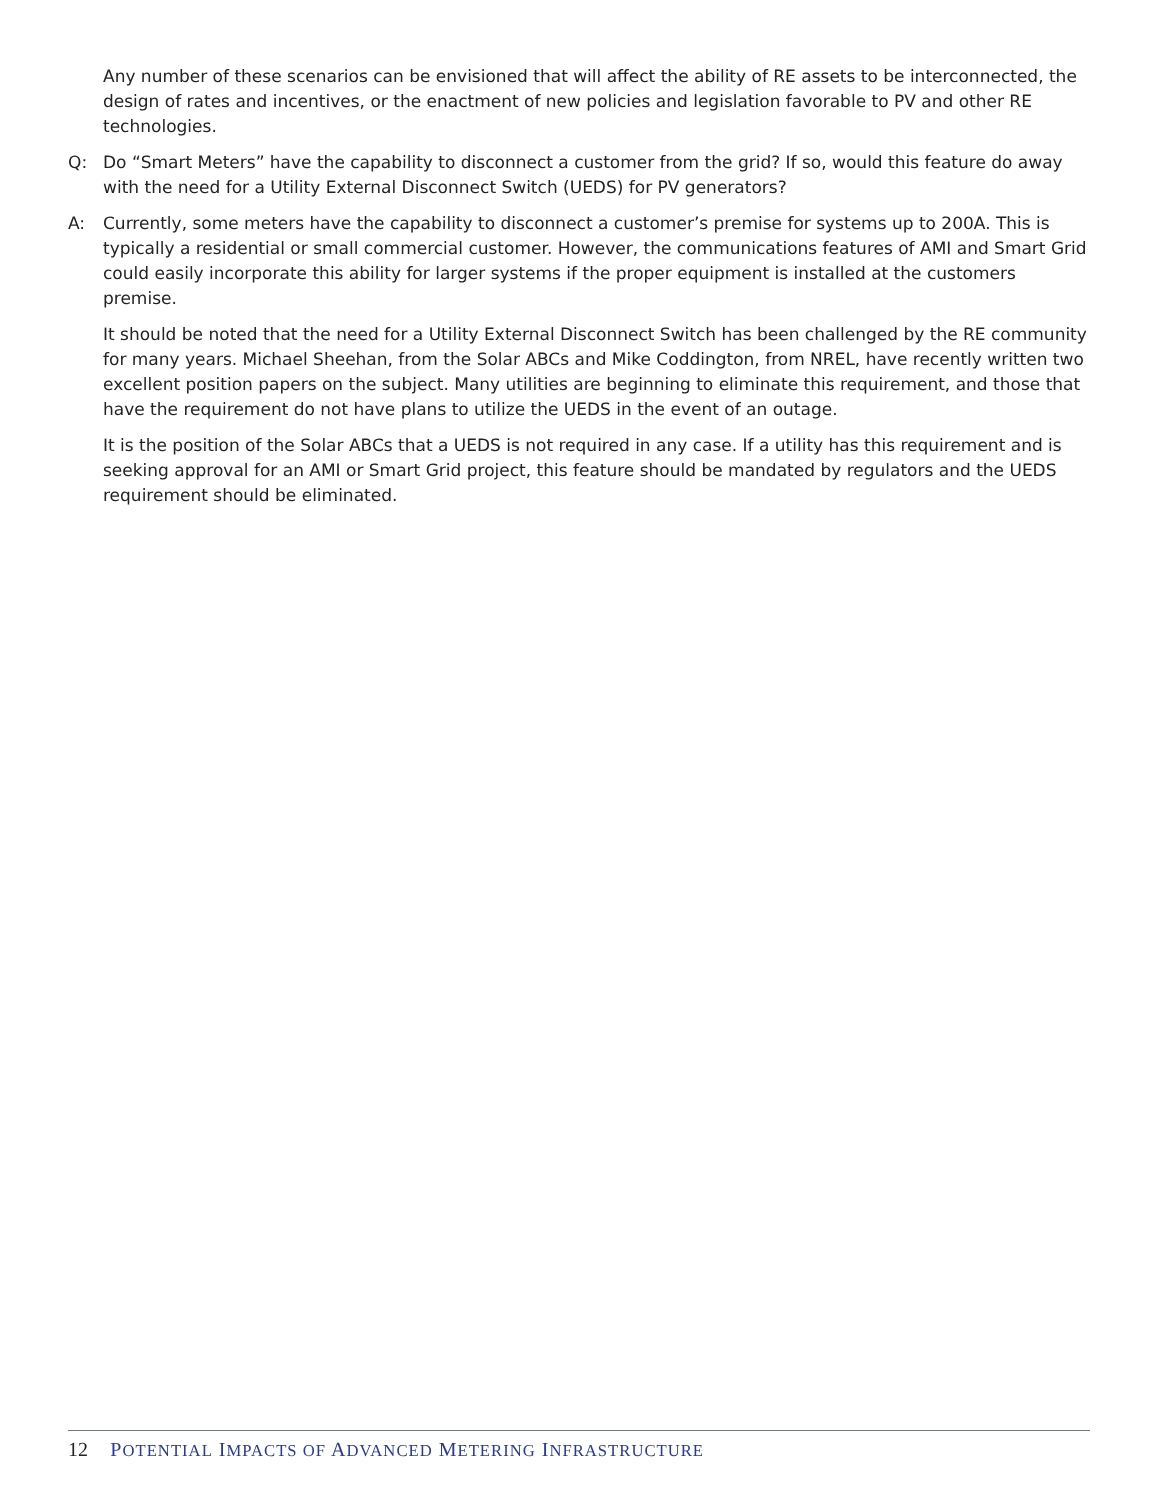Any number of these scenarios can be envisioned that will affect the ability of RE assets to be interconnected, the design of rates and incentives, or the enactment of new policies and legislation favorable to PV and other RE technologies.
Q: Do “Smart Meters” have the capability to disconnect a customer from the grid? If so, would this feature do away with the need for a Utility External Disconnect Switch (UEDS) for PV generators?
A: Currently, some meters have the capability to disconnect a customer’s premise for systems up to 200A. This is typically a residential or small commercial customer. However, the communications features of AMI and Smart Grid could easily incorporate this ability for larger systems if the proper equipment is installed at the customers premise.
It should be noted that the need for a Utility External Disconnect Switch has been challenged by the RE community for many years. Michael Sheehan, from the Solar ABCs and Mike Coddington, from NREL, have recently written two excellent position papers on the subject. Many utilities are beginning to eliminate this requirement, and those that have the requirement do not have plans to utilize the UEDS in the event of an outage.
It is the position of the Solar ABCs that a UEDS is not required in any case. If a utility has this requirement and is seeking approval for an AMI or Smart Grid project, this feature should be mandated by regulators and the UEDS requirement should be eliminated.
12 POTENTIAL IMPACTS OF ADVANCED METERING INFRASTRUCTURE